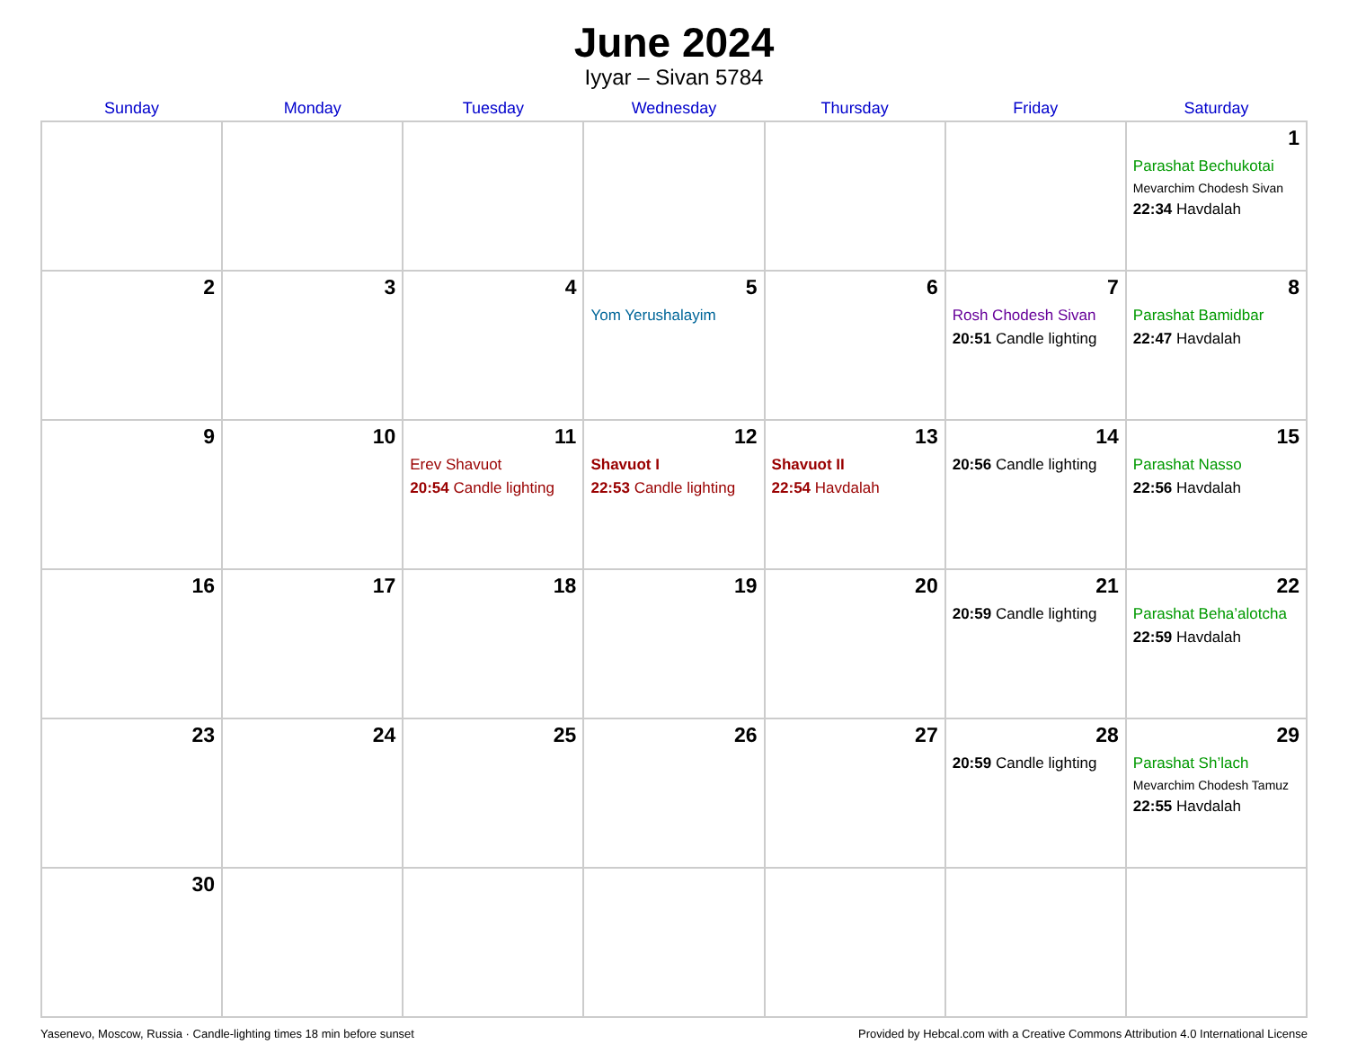June 2024
Iyyar – Sivan 5784
| Sunday | Monday | Tuesday | Wednesday | Thursday | Friday | Saturday |
| --- | --- | --- | --- | --- | --- | --- |
| | | | | | | 1 Parashat Bechukotai Mevarchim Chodesh Sivan 22:34 Havdalah |
| 2 | 3 | 4 | 5 Yom Yerushalayim | 6 | 7 Rosh Chodesh Sivan 20:51 Candle lighting | 8 Parashat Bamidbar 22:47 Havdalah |
| 9 | 10 | 11 Erev Shavuot 20:54 Candle lighting | 12 Shavuot I 22:53 Candle lighting | 13 Shavuot II 22:54 Havdalah | 14 20:56 Candle lighting | 15 Parashat Nasso 22:56 Havdalah |
| 16 | 17 | 18 | 19 | 20 | 21 20:59 Candle lighting | 22 Parashat Beha’alotcha 22:59 Havdalah |
| 23 | 24 | 25 | 26 | 27 | 28 20:59 Candle lighting | 29 Parashat Sh’lach Mevarchim Chodesh Tamuz 22:55 Havdalah |
| 30 | | | | | | |
Yasenevo, Moscow, Russia · Candle-lighting times 18 min before sunset Provided by Hebcal.com with a Creative Commons Attribution 4.0 International License